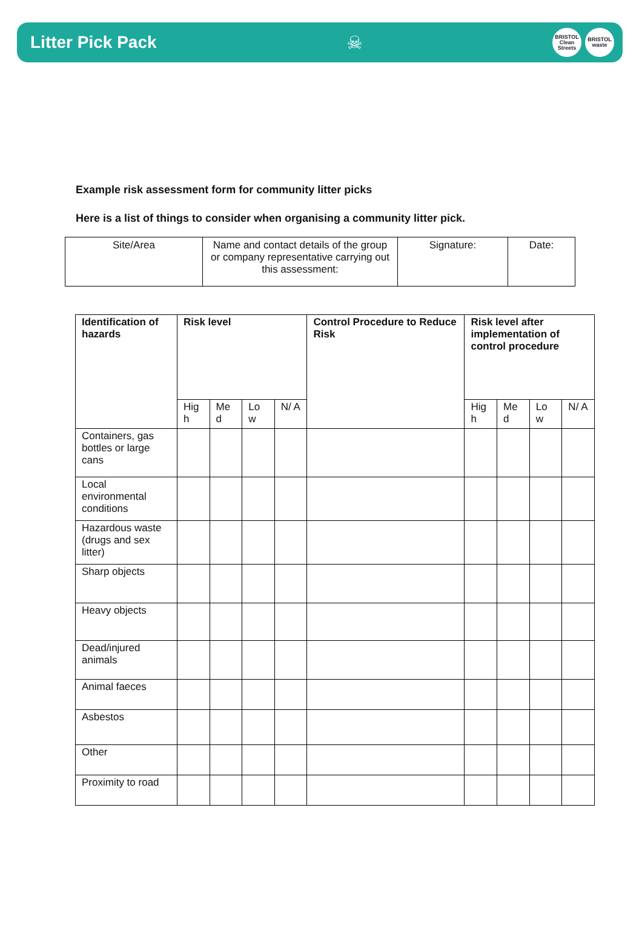Litter Pick Pack ☠
BRISTOL Clean Streets
BRISTOL waste
Example risk assessment form for community litter picks
Here is a list of things to consider when organising a community litter pick.
| Site/Area | Name and contact details of the group or company representative carrying out this assessment: | Signature: | Date: |
| Identification of hazards | Risk level | | | | Control Procedure to Reduce Risk | Risk level after implementation of control procedure | | | |
| --- | --- | --- | --- | --- | --- | --- | --- | --- | --- |
| | Hig h | Me d | Lo w | N/ A | | Hig h | Me d | Lo w | N/ A |
| Containers, gas bottles or large cans | | | | | | | | | |
| Local environmental conditions | | | | | | | | | |
| Hazardous waste (drugs and sex litter) | | | | | | | | | |
| Sharp objects | | | | | | | | | |
| Heavy objects | | | | | | | | | |
| Dead/injured animals | | | | | | | | | |
| Animal faeces | | | | | | | | | |
| Asbestos | | | | | | | | | |
| Other | | | | | | | | | |
| Proximity to road | | | | | | | | | |